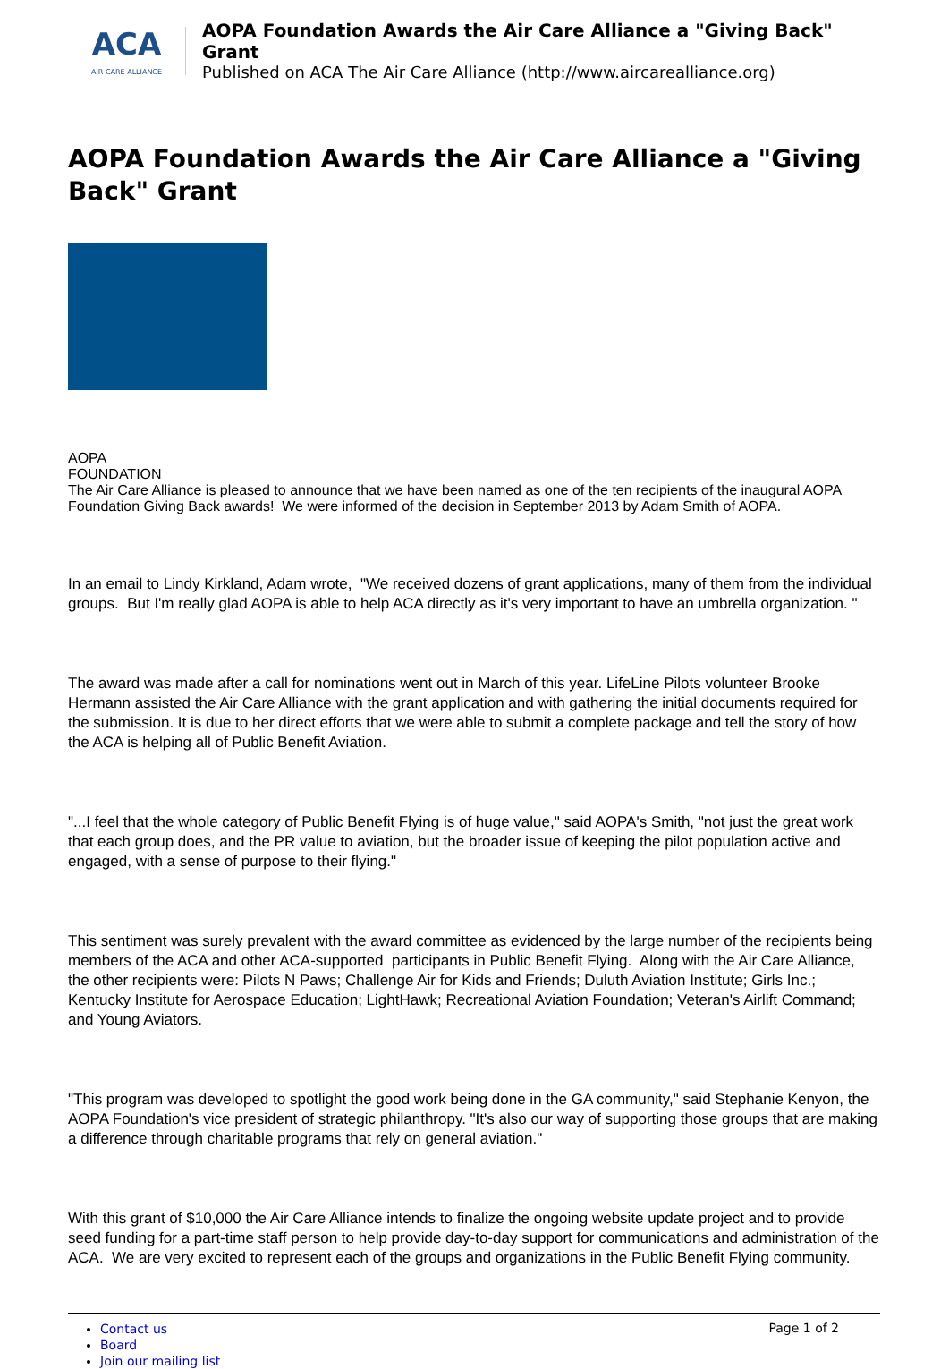ACA
AIR CARE ALLIANCE
AOPA Foundation Awards the Air Care Alliance a "Giving Back" Grant
Published on ACA The Air Care Alliance (http://www.aircarealliance.org)
AOPA Foundation Awards the Air Care Alliance a "Giving Back" Grant
AOPA
FOUNDATION
The Air Care Alliance is pleased to announce that we have been named as one of the ten recipients of the inaugural AOPA Foundation Giving Back awards! We were informed of the decision in September 2013 by Adam Smith of AOPA.
In an email to Lindy Kirkland, Adam wrote, "We received dozens of grant applications, many of them from the individual groups. But I'm really glad AOPA is able to help ACA directly as it's very important to have an umbrella organization. "
The award was made after a call for nominations went out in March of this year. LifeLine Pilots volunteer Brooke Hermann assisted the Air Care Alliance with the grant application and with gathering the initial documents required for the submission. It is due to her direct efforts that we were able to submit a complete package and tell the story of how the ACA is helping all of Public Benefit Aviation.
"...I feel that the whole category of Public Benefit Flying is of huge value," said AOPA's Smith, "not just the great work that each group does, and the PR value to aviation, but the broader issue of keeping the pilot population active and engaged, with a sense of purpose to their flying."
This sentiment was surely prevalent with the award committee as evidenced by the large number of the recipients being members of the ACA and other ACA-supported participants in Public Benefit Flying. Along with the Air Care Alliance, the other recipients were: Pilots N Paws; Challenge Air for Kids and Friends; Duluth Aviation Institute; Girls Inc.; Kentucky Institute for Aerospace Education; LightHawk; Recreational Aviation Foundation; Veteran's Airlift Command; and Young Aviators.
"This program was developed to spotlight the good work being done in the GA community," said Stephanie Kenyon, the AOPA Foundation's vice president of strategic philanthropy. "It's also our way of supporting those groups that are making a difference through charitable programs that rely on general aviation."
With this grant of $10,000 the Air Care Alliance intends to finalize the ongoing website update project and to provide seed funding for a part-time staff person to help provide day-to-day support for communications and administration of the ACA. We are very excited to represent each of the groups and organizations in the Public Benefit Flying community.
Contact us
Board
Join our mailing list
Page 1 of 2